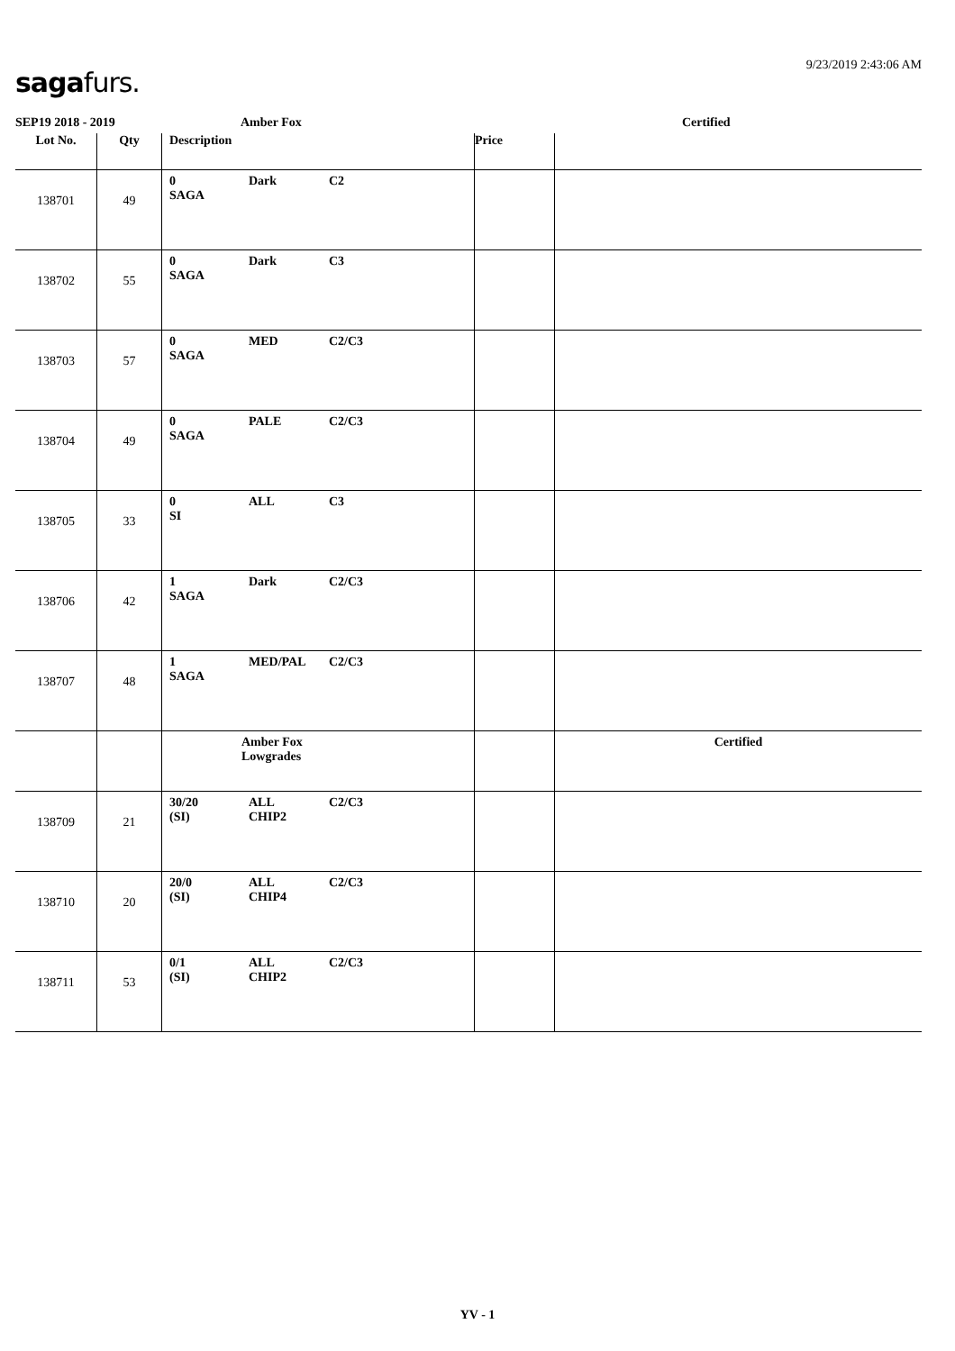9/23/2019 2:43:06 AM
sagafurs.
SEP19 2018 - 2019 Amber Fox Certified
| Lot No. | Qty | Description | Price | |
| --- | --- | --- | --- | --- |
| 138701 | 49 | 0 Dark C2 SAGA | | |
| 138702 | 55 | 0 Dark C3 SAGA | | |
| 138703 | 57 | 0 MED C2/C3 SAGA | | |
| 138704 | 49 | 0 PALE C2/C3 SAGA | | |
| 138705 | 33 | 0 ALL C3 SI | | |
| 138706 | 42 | 1 Dark C2/C3 SAGA | | |
| 138707 | 48 | 1 MED/PAL C2/C3 SAGA | | |
| | | Amber Fox Lowgrades | | Certified |
| 138709 | 21 | 30/20 ALL C2/C3 (SI) CHIP2 | | |
| 138710 | 20 | 20/0 ALL C2/C3 (SI) CHIP4 | | |
| 138711 | 53 | 0/1 ALL C2/C3 (SI) CHIP2 | | |
YV - 1